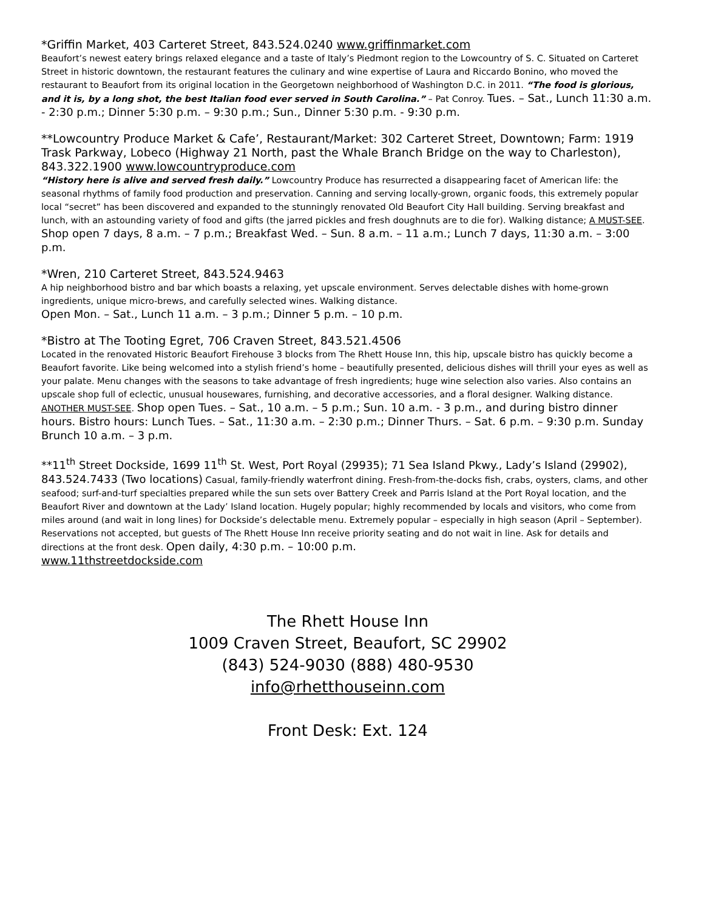*Griffin Market, 403 Carteret Street, 843.524.0240 www.griffinmarket.com
Beaufort’s newest eatery brings relaxed elegance and a taste of Italy’s Piedmont region to the Lowcountry of S. C. Situated on Carteret Street in historic downtown, the restaurant features the culinary and wine expertise of Laura and Riccardo Bonino, who moved the restaurant to Beaufort from its original location in the Georgetown neighborhood of Washington D.C. in 2011. “The food is glorious, and it is, by a long shot, the best Italian food ever served in South Carolina.” – Pat Conroy. Tues. – Sat., Lunch 11:30 a.m. - 2:30 p.m.; Dinner 5:30 p.m. – 9:30 p.m.; Sun., Dinner 5:30 p.m. - 9:30 p.m.
**Lowcountry Produce Market & Cafe’, Restaurant/Market: 302 Carteret Street, Downtown; Farm: 1919 Trask Parkway, Lobeco (Highway 21 North, past the Whale Branch Bridge on the way to Charleston), 843.322.1900 www.lowcountryproduce.com
“History here is alive and served fresh daily.” Lowcountry Produce has resurrected a disappearing facet of American life: the seasonal rhythms of family food production and preservation. Canning and serving locally-grown, organic foods, this extremely popular local “secret” has been discovered and expanded to the stunningly renovated Old Beaufort City Hall building. Serving breakfast and lunch, with an astounding variety of food and gifts (the jarred pickles and fresh doughnuts are to die for). Walking distance; A MUST-SEE. Shop open 7 days, 8 a.m. – 7 p.m.; Breakfast Wed. – Sun. 8 a.m. – 11 a.m.; Lunch 7 days, 11:30 a.m. – 3:00 p.m.
*Wren, 210 Carteret Street, 843.524.9463
A hip neighborhood bistro and bar which boasts a relaxing, yet upscale environment. Serves delectable dishes with home-grown ingredients, unique micro-brews, and carefully selected wines. Walking distance.
Open Mon. – Sat., Lunch 11 a.m. – 3 p.m.; Dinner 5 p.m. – 10 p.m.
*Bistro at The Tooting Egret, 706 Craven Street, 843.521.4506
Located in the renovated Historic Beaufort Firehouse 3 blocks from The Rhett House Inn, this hip, upscale bistro has quickly become a Beaufort favorite. Like being welcomed into a stylish friend’s home – beautifully presented, delicious dishes will thrill your eyes as well as your palate. Menu changes with the seasons to take advantage of fresh ingredients; huge wine selection also varies. Also contains an upscale shop full of eclectic, unusual housewares, furnishing, and decorative accessories, and a floral designer. Walking distance. ANOTHER MUST-SEE. Shop open Tues. – Sat., 10 a.m. – 5 p.m.; Sun. 10 a.m. - 3 p.m., and during bistro dinner hours. Bistro hours: Lunch Tues. – Sat., 11:30 a.m. – 2:30 p.m.; Dinner Thurs. – Sat. 6 p.m. – 9:30 p.m. Sunday Brunch 10 a.m. – 3 p.m.
**11<sup>th</sup> Street Dockside, 1699 11<sup>th</sup> St. West, Port Royal (29935); 71 Sea Island Pkwy., Lady’s Island (29902), 843.524.7433 (Two locations) Casual, family-friendly waterfront dining. Fresh-from-the-docks fish, crabs, oysters, clams, and other seafood; surf-and-turf specialties prepared while the sun sets over Battery Creek and Parris Island at the Port Royal location, and the Beaufort River and downtown at the Lady’ Island location. Hugely popular; highly recommended by locals and visitors, who come from miles around (and wait in long lines) for Dockside’s delectable menu. Extremely popular – especially in high season (April – September). Reservations not accepted, but guests of The Rhett House Inn receive priority seating and do not wait in line. Ask for details and directions at the front desk. Open daily, 4:30 p.m. – 10:00 p.m.
www.11thstreetdockside.com
The Rhett House Inn
1009 Craven Street, Beaufort, SC 29902
(843) 524-9030 (888) 480-9530
info@rhetthouseinn.com
Front Desk: Ext. 124